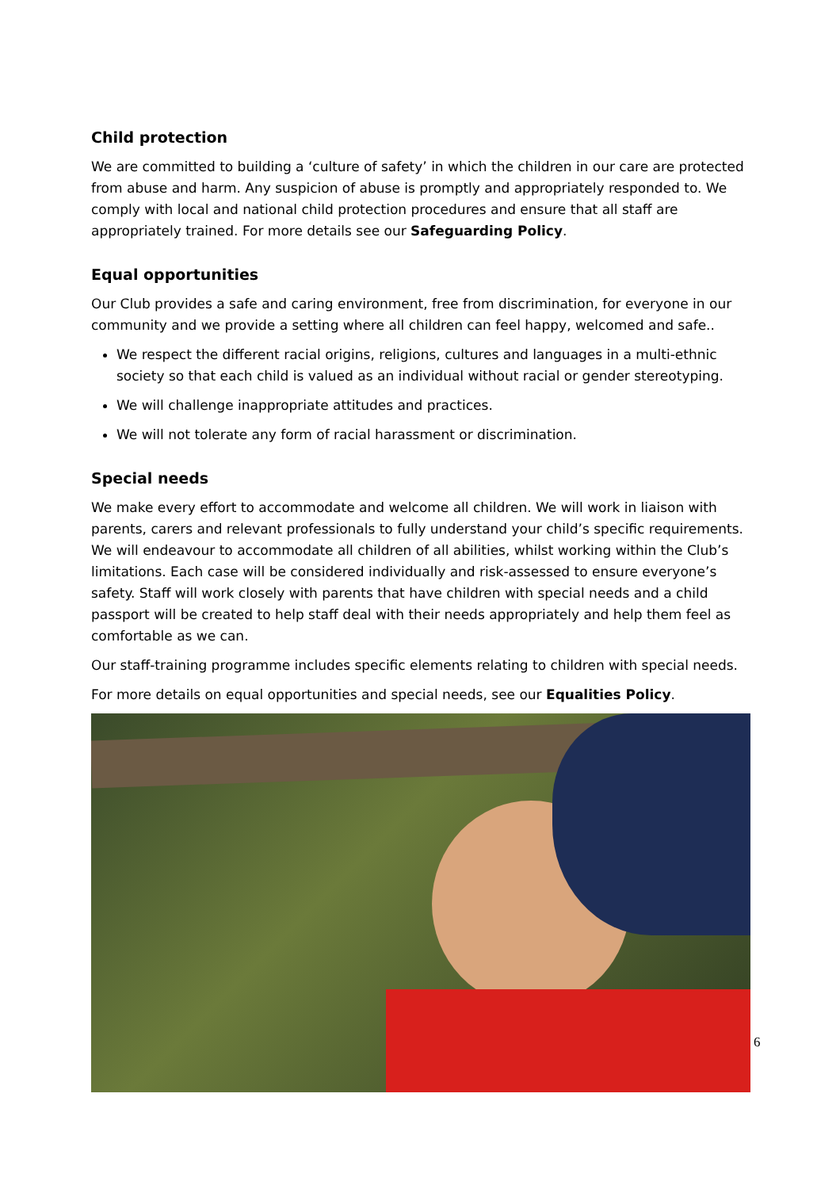Child protection
We are committed to building a ‘culture of safety’ in which the children in our care are protected from abuse and harm. Any suspicion of abuse is promptly and appropriately responded to. We comply with local and national child protection procedures and ensure that all staff are appropriately trained. For more details see our Safeguarding Policy.
Equal opportunities
Our Club provides a safe and caring environment, free from discrimination, for everyone in our community and we provide a setting where all children can feel happy, welcomed and safe..
We respect the different racial origins, religions, cultures and languages in a multi-ethnic society so that each child is valued as an individual without racial or gender stereotyping.
We will challenge inappropriate attitudes and practices.
We will not tolerate any form of racial harassment or discrimination.
Special needs
We make every effort to accommodate and welcome all children. We will work in liaison with parents, carers and relevant professionals to fully understand your child’s specific requirements. We will endeavour to accommodate all children of all abilities, whilst working within the Club’s limitations. Each case will be considered individually and risk-assessed to ensure everyone’s safety. Staff will work closely with parents that have children with special needs and a child passport will be created to help staff deal with their needs appropriately and help them feel as comfortable as we can.
Our staff-training programme includes specific elements relating to children with special needs.
For more details on equal opportunities and special needs, see our Equalities Policy.
6